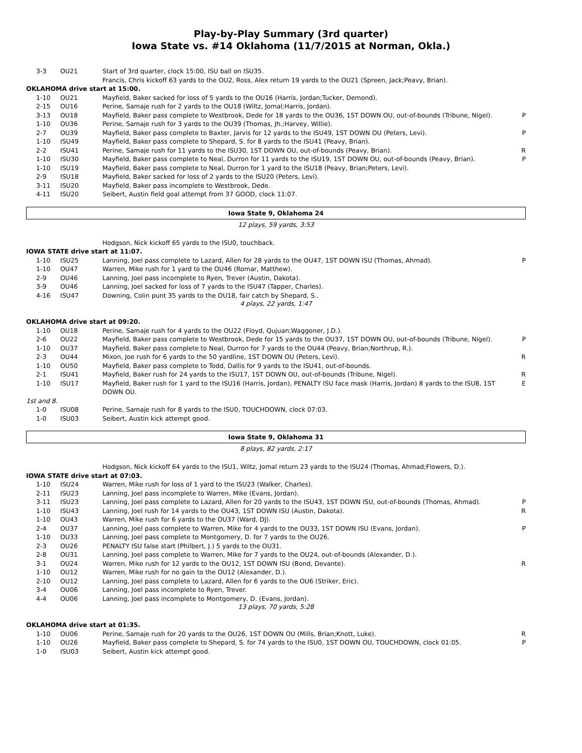Play-by-Play Summary (3rd quarter)
Iowa State vs. #14 Oklahoma (11/7/2015 at Norman, Okla.)
| 3-3 | OU21 | Start of 3rd quarter, clock 15:00, ISU ball on ISU35. | |
| | | Francis, Chris kickoff 63 yards to the OU2, Ross, Alex return 19 yards to the OU21 (Spreen, Jack;Peavy, Brian). | |
| OKLAHOMA drive start at 15:00. | | | |
| 1-10 | OU21 | Mayfield, Baker sacked for loss of 5 yards to the OU16 (Harris, Jordan;Tucker, Demond). | |
| 2-15 | OU16 | Perine, Samaje rush for 2 yards to the OU18 (Wiltz, Jomal;Harris, Jordan). | |
| 3-13 | OU18 | Mayfield, Baker pass complete to Westbrook, Dede for 18 yards to the OU36, 1ST DOWN OU, out-of-bounds (Tribune, Nigel). | P |
| 1-10 | OU36 | Perine, Samaje rush for 3 yards to the OU39 (Thomas, Jh.;Harvey, Willie). | |
| 2-7 | OU39 | Mayfield, Baker pass complete to Baxter, Jarvis for 12 yards to the ISU49, 1ST DOWN OU (Peters, Levi). | P |
| 1-10 | ISU49 | Mayfield, Baker pass complete to Shepard, S. for 8 yards to the ISU41 (Peavy, Brian). | |
| 2-2 | ISU41 | Perine, Samaje rush for 11 yards to the ISU30, 1ST DOWN OU, out-of-bounds (Peavy, Brian). | R |
| 1-10 | ISU30 | Mayfield, Baker pass complete to Neal, Durron for 11 yards to the ISU19, 1ST DOWN OU, out-of-bounds (Peavy, Brian). | P |
| 1-10 | ISU19 | Mayfield, Baker pass complete to Neal, Durron for 1 yard to the ISU18 (Peavy, Brian;Peters, Levi). | |
| 2-9 | ISU18 | Mayfield, Baker sacked for loss of 2 yards to the ISU20 (Peters, Levi). | |
| 3-11 | ISU20 | Mayfield, Baker pass incomplete to Westbrook, Dede. | |
| 4-11 | ISU20 | Seibert, Austin field goal attempt from 37 GOOD, clock 11:07. | |
Iowa State 9, Oklahoma 24
12 plays, 59 yards, 3:53
| | | Hodgson, Nick kickoff 65 yards to the ISU0, touchback. | |
| IOWA STATE drive start at 11:07. | | | |
| 1-10 | ISU25 | Lanning, Joel pass complete to Lazard, Allen for 28 yards to the OU47, 1ST DOWN ISU (Thomas, Ahmad). | P |
| 1-10 | OU47 | Warren, Mike rush for 1 yard to the OU46 (Romar, Matthew). | |
| 2-9 | OU46 | Lanning, Joel pass incomplete to Ryen, Trever (Austin, Dakota). | |
| 3-9 | OU46 | Lanning, Joel sacked for loss of 7 yards to the ISU47 (Tapper, Charles). | |
| 4-16 | ISU47 | Downing, Colin punt 35 yards to the OU18, fair catch by Shepard, S.. | |
4 plays, 22 yards, 1:47
| OKLAHOMA drive start at 09:20. | | | |
| 1-10 | OU18 | Perine, Samaje rush for 4 yards to the OU22 (Floyd, Qujuan;Waggoner, J.D.). | |
| 2-6 | OU22 | Mayfield, Baker pass complete to Westbrook, Dede for 15 yards to the OU37, 1ST DOWN OU, out-of-bounds (Tribune, Nigel). | P |
| 1-10 | OU37 | Mayfield, Baker pass complete to Neal, Durron for 7 yards to the OU44 (Peavy, Brian;Northrup, R.). | |
| 2-3 | OU44 | Mixon, Joe rush for 6 yards to the 50 yardline, 1ST DOWN OU (Peters, Levi). | R |
| 1-10 | OU50 | Mayfield, Baker pass complete to Todd, Dallis for 9 yards to the ISU41, out-of-bounds. | |
| 2-1 | ISU41 | Mayfield, Baker rush for 24 yards to the ISU17, 1ST DOWN OU, out-of-bounds (Tribune, Nigel). | R |
| 1-10 | ISU17 | Mayfield, Baker rush for 1 yard to the ISU16 (Harris, Jordan), PENALTY ISU face mask (Harris, Jordan) 8 yards to the ISU8, 1ST DOWN OU. | E |
| 1st and 8. | | | |
| 1-0 | ISU08 | Perine, Samaje rush for 8 yards to the ISU0, TOUCHDOWN, clock 07:03. | |
| 1-0 | ISU03 | Seibert, Austin kick attempt good. | |
Iowa State 9, Oklahoma 31
8 plays, 82 yards, 2:17
| | | Hodgson, Nick kickoff 64 yards to the ISU1, Wiltz, Jomal return 23 yards to the ISU24 (Thomas, Ahmad;Flowers, D.). | |
| IOWA STATE drive start at 07:03. | | | |
| 1-10 | ISU24 | Warren, Mike rush for loss of 1 yard to the ISU23 (Walker, Charles). | |
| 2-11 | ISU23 | Lanning, Joel pass incomplete to Warren, Mike (Evans, Jordan). | |
| 3-11 | ISU23 | Lanning, Joel pass complete to Lazard, Allen for 20 yards to the ISU43, 1ST DOWN ISU, out-of-bounds (Thomas, Ahmad). | P |
| 1-10 | ISU43 | Lanning, Joel rush for 14 yards to the OU43, 1ST DOWN ISU (Austin, Dakota). | R |
| 1-10 | OU43 | Warren, Mike rush for 6 yards to the OU37 (Ward, DJ). | |
| 2-4 | OU37 | Lanning, Joel pass complete to Warren, Mike for 4 yards to the OU33, 1ST DOWN ISU (Evans, Jordan). | P |
| 1-10 | OU33 | Lanning, Joel pass complete to Montgomery, D. for 7 yards to the OU26. | |
| 2-3 | OU26 | PENALTY ISU false start (Philbert, J.) 5 yards to the OU31. | |
| 2-8 | OU31 | Lanning, Joel pass complete to Warren, Mike for 7 yards to the OU24, out-of-bounds (Alexander, D.). | |
| 3-1 | OU24 | Warren, Mike rush for 12 yards to the OU12, 1ST DOWN ISU (Bond, Devante). | R |
| 1-10 | OU12 | Warren, Mike rush for no gain to the OU12 (Alexander, D.). | |
| 2-10 | OU12 | Lanning, Joel pass complete to Lazard, Allen for 6 yards to the OU6 (Striker, Eric). | |
| 3-4 | OU06 | Lanning, Joel pass incomplete to Ryen, Trever. | |
| 4-4 | OU06 | Lanning, Joel pass incomplete to Montgomery, D. (Evans, Jordan). | |
13 plays, 70 yards, 5:28
| OKLAHOMA drive start at 01:35. | | | |
| 1-10 | OU06 | Perine, Samaje rush for 20 yards to the OU26, 1ST DOWN OU (Mills, Brian;Knott, Luke). | R |
| 1-10 | OU26 | Mayfield, Baker pass complete to Shepard, S. for 74 yards to the ISU0, 1ST DOWN OU, TOUCHDOWN, clock 01:05. | P |
| 1-0 | ISU03 | Seibert, Austin kick attempt good. | |